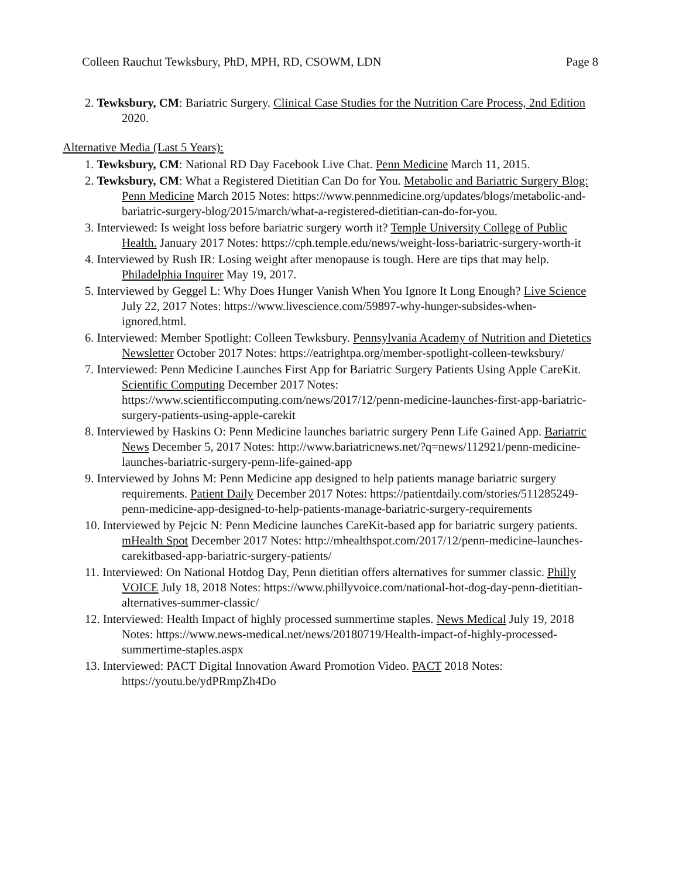Colleen Rauchut Tewksbury, PhD, MPH, RD, CSOWM, LDN Page 8
2. Tewksbury, CM: Bariatric Surgery. Clinical Case Studies for the Nutrition Care Process, 2nd Edition 2020.
Alternative Media (Last 5 Years):
1. Tewksbury, CM: National RD Day Facebook Live Chat. Penn Medicine March 11, 2015.
2. Tewksbury, CM: What a Registered Dietitian Can Do for You. Metabolic and Bariatric Surgery Blog: Penn Medicine March 2015 Notes: https://www.pennmedicine.org/updates/blogs/metabolic-and-bariatric-surgery-blog/2015/march/what-a-registered-dietitian-can-do-for-you.
3. Interviewed: Is weight loss before bariatric surgery worth it? Temple University College of Public Health. January 2017 Notes: https://cph.temple.edu/news/weight-loss-bariatric-surgery-worth-it
4. Interviewed by Rush IR: Losing weight after menopause is tough. Here are tips that may help. Philadelphia Inquirer May 19, 2017.
5. Interviewed by Geggel L: Why Does Hunger Vanish When You Ignore It Long Enough? Live Science July 22, 2017 Notes: https://www.livescience.com/59897-why-hunger-subsides-when-ignored.html.
6. Interviewed: Member Spotlight: Colleen Tewksbury. Pennsylvania Academy of Nutrition and Dietetics Newsletter October 2017 Notes: https://eatrightpa.org/member-spotlight-colleen-tewksbury/
7. Interviewed: Penn Medicine Launches First App for Bariatric Surgery Patients Using Apple CareKit. Scientific Computing December 2017 Notes: https://www.scientificcomputing.com/news/2017/12/penn-medicine-launches-first-app-bariatric-surgery-patients-using-apple-carekit
8. Interviewed by Haskins O: Penn Medicine launches bariatric surgery Penn Life Gained App. Bariatric News December 5, 2017 Notes: http://www.bariatricnews.net/?q=news/112921/penn-medicine-launches-bariatric-surgery-penn-life-gained-app
9. Interviewed by Johns M: Penn Medicine app designed to help patients manage bariatric surgery requirements. Patient Daily December 2017 Notes: https://patientdaily.com/stories/511285249-penn-medicine-app-designed-to-help-patients-manage-bariatric-surgery-requirements
10. Interviewed by Pejcic N: Penn Medicine launches CareKit-based app for bariatric surgery patients. mHealth Spot December 2017 Notes: http://mhealthspot.com/2017/12/penn-medicine-launches-carekitbased-app-bariatric-surgery-patients/
11. Interviewed: On National Hotdog Day, Penn dietitian offers alternatives for summer classic. Philly VOICE July 18, 2018 Notes: https://www.phillyvoice.com/national-hot-dog-day-penn-dietitian-alternatives-summer-classic/
12. Interviewed: Health Impact of highly processed summertime staples. News Medical July 19, 2018 Notes: https://www.news-medical.net/news/20180719/Health-impact-of-highly-processed-summertime-staples.aspx
13. Interviewed: PACT Digital Innovation Award Promotion Video. PACT 2018 Notes: https://youtu.be/ydPRmpZh4Do